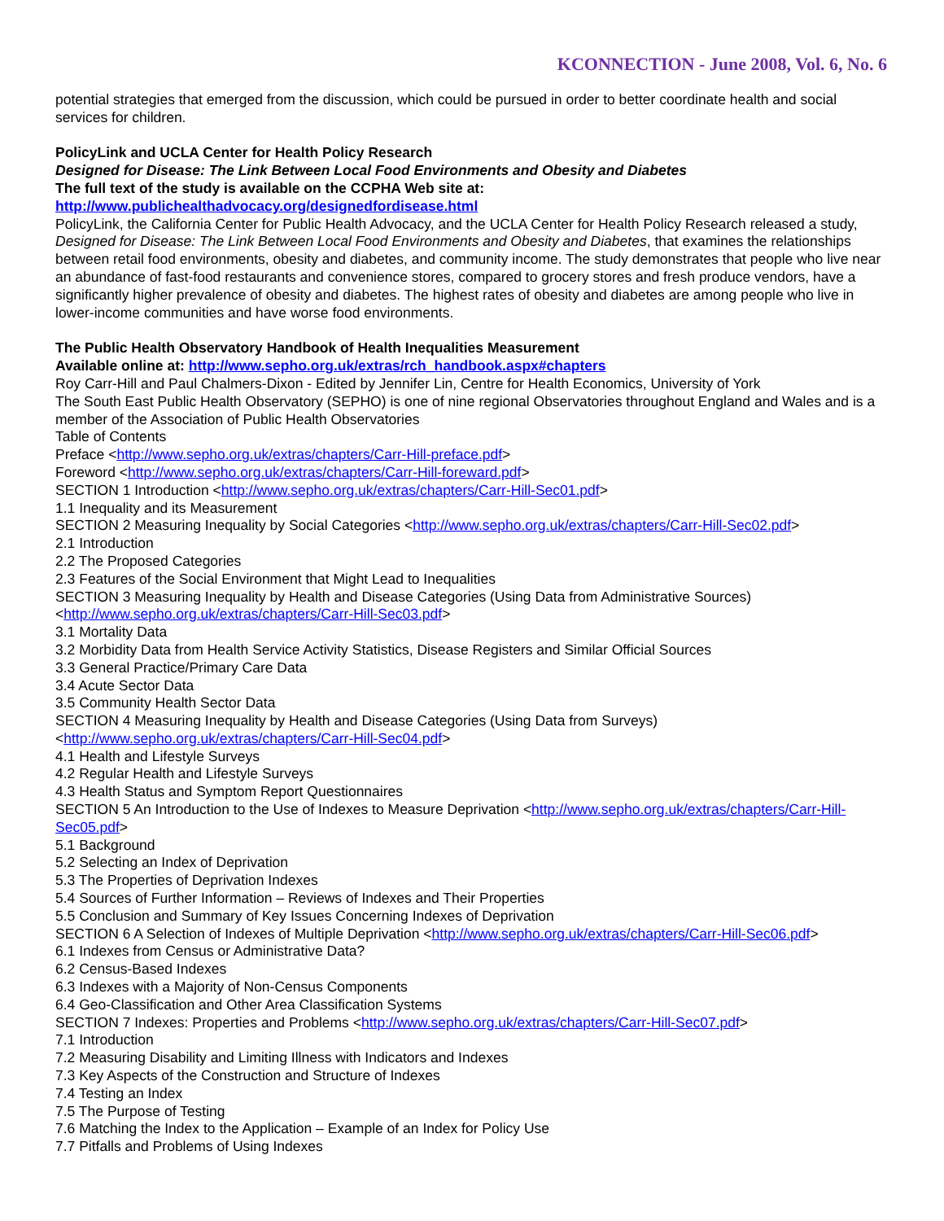KCONNECTION - June 2008, Vol. 6, No. 6
potential strategies that emerged from the discussion, which could be pursued in order to better coordinate health and social services for children.
PolicyLink and UCLA Center for Health Policy Research
Designed for Disease: The Link Between Local Food Environments and Obesity and Diabetes
The full text of the study is available on the CCPHA Web site at:
http://www.publichealthadvocacy.org/designedfordisease.html
PolicyLink, the California Center for Public Health Advocacy, and the UCLA Center for Health Policy Research released a study, Designed for Disease: The Link Between Local Food Environments and Obesity and Diabetes, that examines the relationships between retail food environments, obesity and diabetes, and community income. The study demonstrates that people who live near an abundance of fast-food restaurants and convenience stores, compared to grocery stores and fresh produce vendors, have a significantly higher prevalence of obesity and diabetes. The highest rates of obesity and diabetes are among people who live in lower-income communities and have worse food environments.
The Public Health Observatory Handbook of Health Inequalities Measurement
Available online at: http://www.sepho.org.uk/extras/rch_handbook.aspx#chapters
Roy Carr-Hill and Paul Chalmers-Dixon - Edited by Jennifer Lin, Centre for Health Economics, University of York
The South East Public Health Observatory (SEPHO) is one of nine regional Observatories throughout England and Wales and is a member of the Association of Public Health Observatories
Table of Contents
Preface <http://www.sepho.org.uk/extras/chapters/Carr-Hill-preface.pdf>
Foreword <http://www.sepho.org.uk/extras/chapters/Carr-Hill-foreward.pdf>
SECTION 1 Introduction <http://www.sepho.org.uk/extras/chapters/Carr-Hill-Sec01.pdf>
1.1 Inequality and its Measurement
SECTION 2 Measuring Inequality by Social Categories <http://www.sepho.org.uk/extras/chapters/Carr-Hill-Sec02.pdf>
2.1 Introduction
2.2 The Proposed Categories
2.3 Features of the Social Environment that Might Lead to Inequalities
SECTION 3 Measuring Inequality by Health and Disease Categories (Using Data from Administrative Sources) <http://www.sepho.org.uk/extras/chapters/Carr-Hill-Sec03.pdf>
3.1 Mortality Data
3.2 Morbidity Data from Health Service Activity Statistics, Disease Registers and Similar Official Sources
3.3 General Practice/Primary Care Data
3.4 Acute Sector Data
3.5 Community Health Sector Data
SECTION 4 Measuring Inequality by Health and Disease Categories (Using Data from Surveys) <http://www.sepho.org.uk/extras/chapters/Carr-Hill-Sec04.pdf>
4.1 Health and Lifestyle Surveys
4.2 Regular Health and Lifestyle Surveys
4.3 Health Status and Symptom Report Questionnaires
SECTION 5 An Introduction to the Use of Indexes to Measure Deprivation <http://www.sepho.org.uk/extras/chapters/Carr-Hill-Sec05.pdf>
5.1 Background
5.2 Selecting an Index of Deprivation
5.3 The Properties of Deprivation Indexes
5.4 Sources of Further Information – Reviews of Indexes and Their Properties
5.5 Conclusion and Summary of Key Issues Concerning Indexes of Deprivation
SECTION 6 A Selection of Indexes of Multiple Deprivation <http://www.sepho.org.uk/extras/chapters/Carr-Hill-Sec06.pdf>
6.1 Indexes from Census or Administrative Data?
6.2 Census-Based Indexes
6.3 Indexes with a Majority of Non-Census Components
6.4 Geo-Classification and Other Area Classification Systems
SECTION 7 Indexes: Properties and Problems <http://www.sepho.org.uk/extras/chapters/Carr-Hill-Sec07.pdf>
7.1 Introduction
7.2 Measuring Disability and Limiting Illness with Indicators and Indexes
7.3 Key Aspects of the Construction and Structure of Indexes
7.4 Testing an Index
7.5 The Purpose of Testing
7.6 Matching the Index to the Application – Example of an Index for Policy Use
7.7 Pitfalls and Problems of Using Indexes